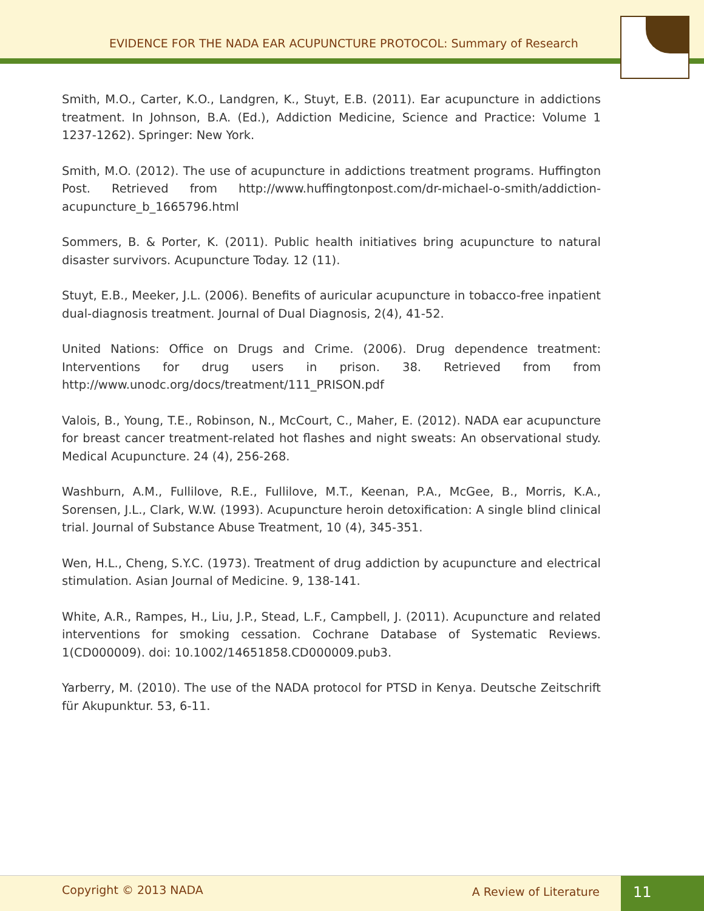EVIDENCE FOR THE NADA EAR ACUPUNCTURE PROTOCOL: Summary of Research
Smith, M.O., Carter, K.O., Landgren, K., Stuyt, E.B. (2011). Ear acupuncture in addictions treatment. In Johnson, B.A. (Ed.), Addiction Medicine, Science and Practice: Volume 1 1237-1262). Springer: New York.
Smith, M.O. (2012). The use of acupuncture in addictions treatment programs. Huffington Post. Retrieved from http://www.huffingtonpost.com/dr-michael-o-smith/addiction-acupuncture_b_1665796.html
Sommers, B. & Porter, K. (2011). Public health initiatives bring acupuncture to natural disaster survivors. Acupuncture Today. 12 (11).
Stuyt, E.B., Meeker, J.L. (2006). Benefits of auricular acupuncture in tobacco-free inpatient dual-diagnosis treatment. Journal of Dual Diagnosis, 2(4), 41-52.
United Nations: Office on Drugs and Crime. (2006). Drug dependence treatment: Interventions for drug users in prison. 38. Retrieved from from http://www.unodc.org/docs/treatment/111_PRISON.pdf
Valois, B., Young, T.E., Robinson, N., McCourt, C., Maher, E. (2012). NADA ear acupuncture for breast cancer treatment-related hot flashes and night sweats: An observational study. Medical Acupuncture. 24 (4), 256-268.
Washburn, A.M., Fullilove, R.E., Fullilove, M.T., Keenan, P.A., McGee, B., Morris, K.A., Sorensen, J.L., Clark, W.W. (1993). Acupuncture heroin detoxification: A single blind clinical trial. Journal of Substance Abuse Treatment, 10 (4), 345-351.
Wen, H.L., Cheng, S.Y.C. (1973). Treatment of drug addiction by acupuncture and electrical stimulation. Asian Journal of Medicine. 9, 138-141.
White, A.R., Rampes, H., Liu, J.P., Stead, L.F., Campbell, J. (2011). Acupuncture and related interventions for smoking cessation. Cochrane Database of Systematic Reviews. 1(CD000009). doi: 10.1002/14651858.CD000009.pub3.
Yarberry, M. (2010). The use of the NADA protocol for PTSD in Kenya. Deutsche Zeitschrift für Akupunktur. 53, 6-11.
Copyright © 2013 NADA A Review of Literature 11